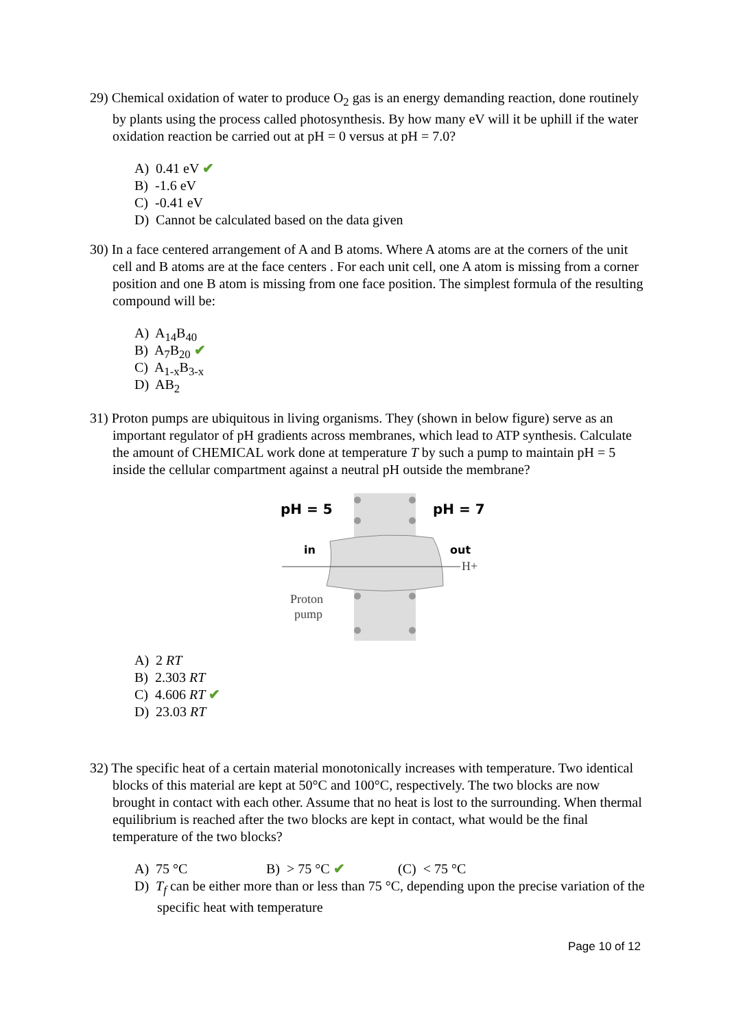29) Chemical oxidation of water to produce O<sub>2</sub> gas is an energy demanding reaction, done routinely by plants using the process called photosynthesis. By how many eV will it be uphill if the water oxidation reaction be carried out at pH = 0 versus at pH = 7.0?
A) 0.41 eV ✔
B) -1.6 eV
C) -0.41 eV
D) Cannot be calculated based on the data given
30) In a face centered arrangement of A and B atoms. Where A atoms are at the corners of the unit cell and B atoms are at the face centers . For each unit cell, one A atom is missing from a corner position and one B atom is missing from one face position. The simplest formula of the resulting compound will be:
A) A<sub>14</sub>B<sub>40</sub>
B) A<sub>7</sub>B<sub>20</sub> ✔
C) A<sub>1-x</sub>B<sub>3-x</sub>
D) AB<sub>2</sub>
31) Proton pumps are ubiquitous in living organisms. They (shown in below figure) serve as an important regulator of pH gradients across membranes, which lead to ATP synthesis. Calculate the amount of CHEMICAL work done at temperature T by such a pump to maintain pH = 5 inside the cellular compartment against a neutral pH outside the membrane?
pH = 5
pH = 7
in
out
H+
Proton
pump
A) 2 RT
B) 2.303 RT
C) 4.606 RT ✔
D) 23.03 RT
32) The specific heat of a certain material monotonically increases with temperature. Two identical blocks of this material are kept at 50°C and 100°C, respectively. The two blocks are now brought in contact with each other. Assume that no heat is lost to the surrounding. When thermal equilibrium is reached after the two blocks are kept in contact, what would be the final temperature of the two blocks?
A) 75 °C B) > 75 °C ✔ (C) < 75 °C
D) T<sub>f</sub> can be either more than or less than 75 °C, depending upon the precise variation of the specific heat with temperature
Page 10 of 12